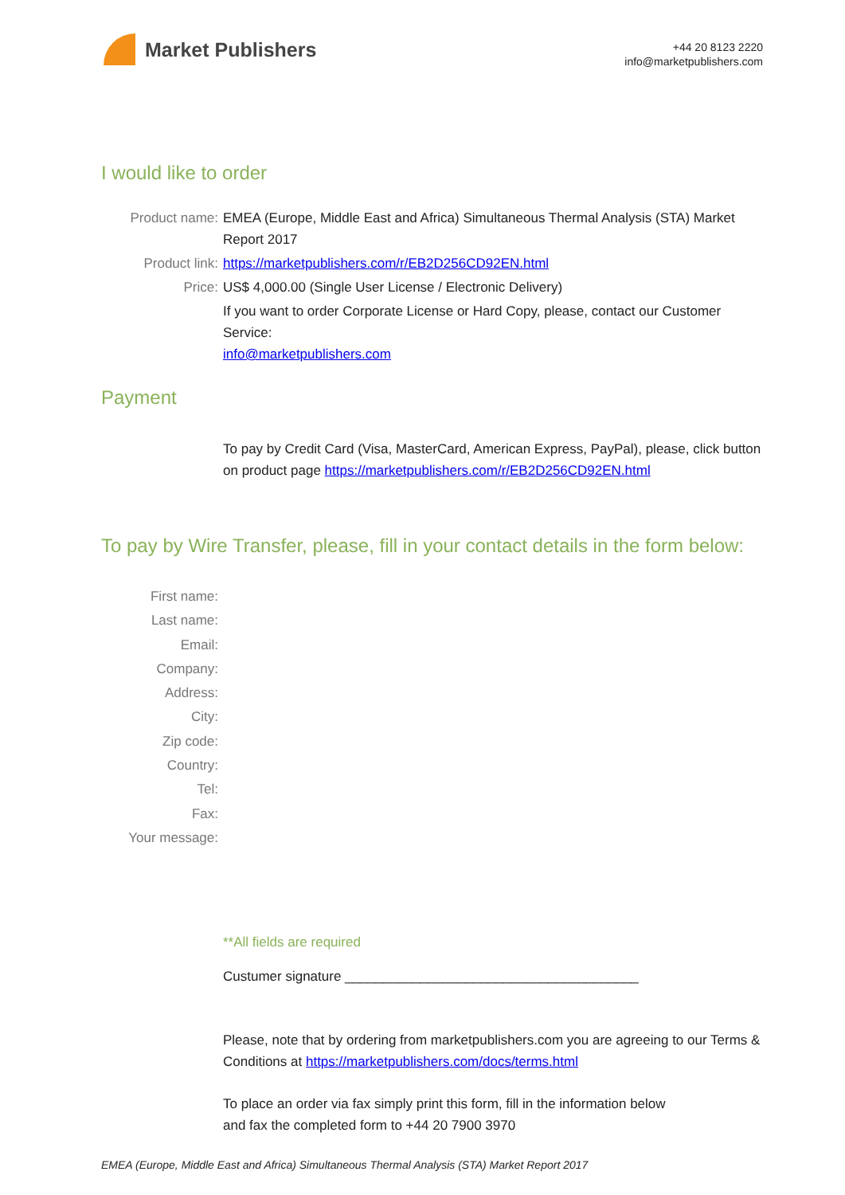Market Publishers
+44 20 8123 2220
info@marketpublishers.com
I would like to order
Product name: EMEA (Europe, Middle East and Africa) Simultaneous Thermal Analysis (STA) Market Report 2017
Product link: https://marketpublishers.com/r/EB2D256CD92EN.html
Price: US$ 4,000.00 (Single User License / Electronic Delivery)
If you want to order Corporate License or Hard Copy, please, contact our Customer Service:
info@marketpublishers.com
Payment
To pay by Credit Card (Visa, MasterCard, American Express, PayPal), please, click button on product page https://marketpublishers.com/r/EB2D256CD92EN.html
To pay by Wire Transfer, please, fill in your contact details in the form below:
First name:
Last name:
Email:
Company:
Address:
City:
Zip code:
Country:
Tel:
Fax:
Your message:
**All fields are required
Custumer signature _______________________________________
Please, note that by ordering from marketpublishers.com you are agreeing to our Terms & Conditions at https://marketpublishers.com/docs/terms.html
To place an order via fax simply print this form, fill in the information below
and fax the completed form to +44 20 7900 3970
EMEA (Europe, Middle East and Africa) Simultaneous Thermal Analysis (STA) Market Report 2017